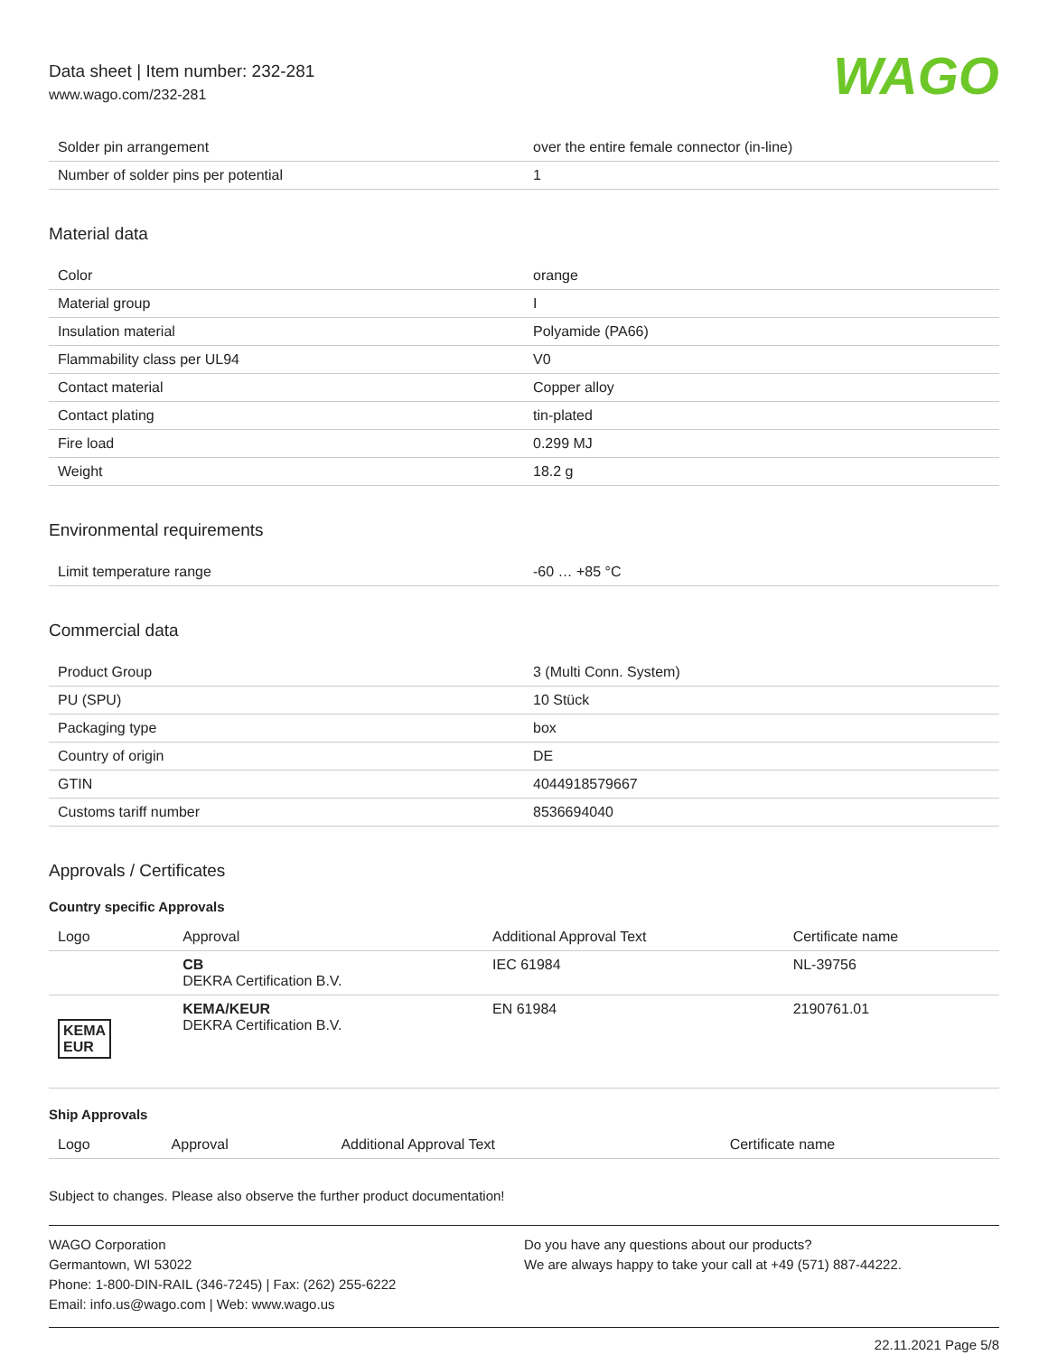Data sheet | Item number: 232-281
www.wago.com/232-281
WAGO
| Solder pin arrangement | over the entire female connector (in-line) |
| Number of solder pins per potential | 1 |
Material data
| Color | orange |
| Material group | I |
| Insulation material | Polyamide (PA66) |
| Flammability class per UL94 | V0 |
| Contact material | Copper alloy |
| Contact plating | tin-plated |
| Fire load | 0.299 MJ |
| Weight | 18.2 g |
Environmental requirements
| Limit temperature range | -60 … +85 °C |
Commercial data
| Product Group | 3 (Multi Conn. System) |
| PU (SPU) | 10 Stück |
| Packaging type | box |
| Country of origin | DE |
| GTIN | 4044918579667 |
| Customs tariff number | 8536694040 |
Approvals / Certificates
Country specific Approvals
| Logo | Approval | Additional Approval Text | Certificate name |
| --- | --- | --- | --- |
| | CB DEKRA Certification B.V. | IEC 61984 | NL-39756 |
| KEMA EUR | KEMA/KEUR DEKRA Certification B.V. | EN 61984 | 2190761.01 |
Ship Approvals
| Logo | Approval | Additional Approval Text | Certificate name |
| --- | --- | --- | --- |
Subject to changes. Please also observe the further product documentation!
WAGO Corporation
Germantown, WI 53022
Phone: 1-800-DIN-RAIL (346-7245) | Fax: (262) 255-6222
Email: info.us@wago.com | Web: www.wago.us
Do you have any questions about our products?
We are always happy to take your call at +49 (571) 887-44222.
22.11.2021 Page 5/8